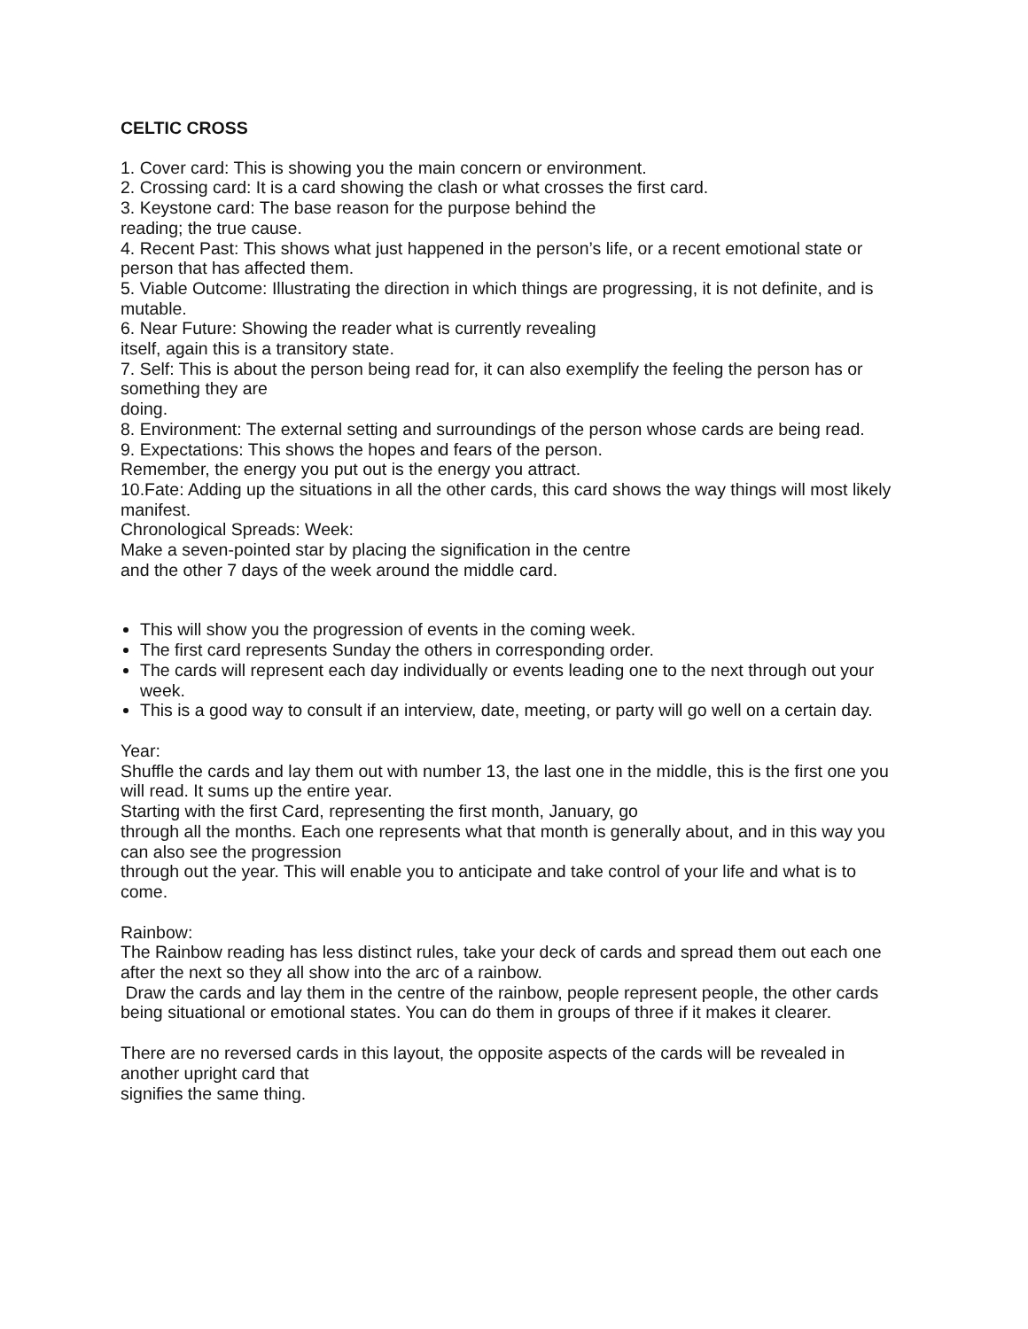CELTIC CROSS
1. Cover card: This is showing you the main concern or environment.
2. Crossing card: It is a card showing the clash or what crosses the first card.
3. Keystone card: The base reason for the purpose behind the
reading; the true cause.
4. Recent Past: This shows what just happened in the person’s life, or a recent emotional state or person that has affected them.
5. Viable Outcome: Illustrating the direction in which things are progressing, it is not definite, and is mutable.
6. Near Future: Showing the reader what is currently revealing
itself, again this is a transitory state.
7. Self: This is about the person being read for, it can also exemplify the feeling the person has or something they are
doing.
8. Environment: The external setting and surroundings of the person whose cards are being read.
9. Expectations: This shows the hopes and fears of the person.
Remember, the energy you put out is the energy you attract.
10.Fate: Adding up the situations in all the other cards, this card shows the way things will most likely manifest.
Chronological Spreads: Week:
Make a seven-pointed star by placing the signification in the centre
and the other 7 days of the week around the middle card.
This will show you the progression of events in the coming week.
The first card represents Sunday the others in corresponding order.
The cards will represent each day individually or events leading one to the next through out your week.
This is a good way to consult if an interview, date, meeting, or party will go well on a certain day.
Year:
Shuffle the cards and lay them out with number 13, the last one in the middle, this is the first one you will read. It sums up the entire year.
Starting with the first Card, representing the first month, January, go
through all the months. Each one represents what that month is generally about, and in this way you can also see the progression
through out the year. This will enable you to anticipate and take control of your life and what is to come.
Rainbow:
The Rainbow reading has less distinct rules, take your deck of cards and spread them out each one after the next so they all show into the arc of a rainbow.
Draw the cards and lay them in the centre of the rainbow, people represent people, the other cards being situational or emotional states. You can do them in groups of three if it makes it clearer.
There are no reversed cards in this layout, the opposite aspects of the cards will be revealed in another upright card that
signifies the same thing.